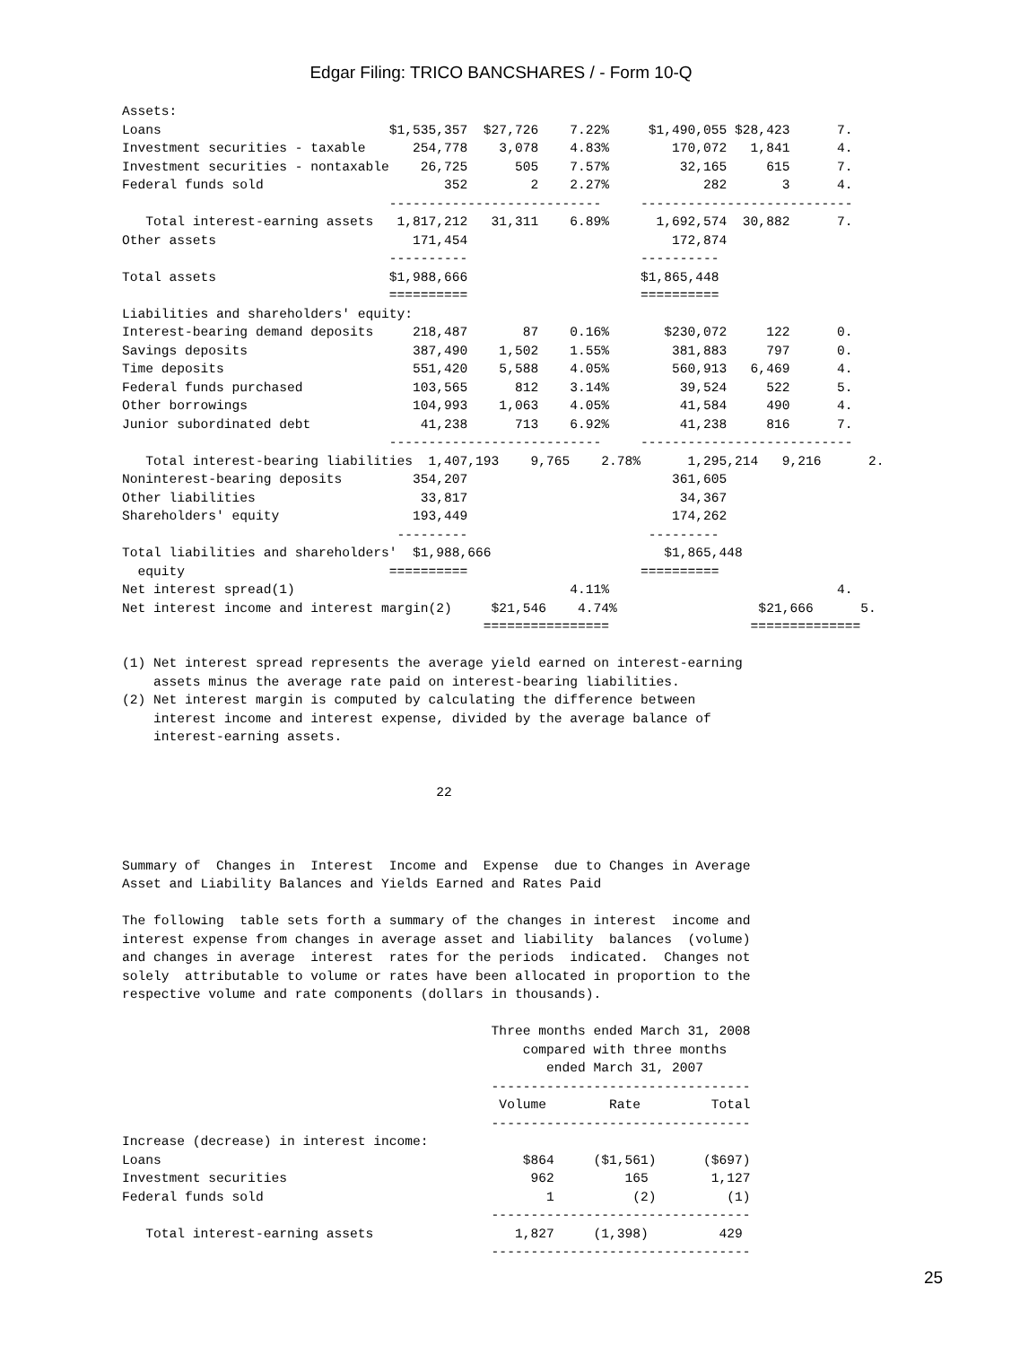Edgar Filing: TRICO BANCSHARES / - Form 10-Q
Assets:
Loans                             $1,535,357  $27,726    7.22%     $1,490,055 $28,423      7.
Investment securities - taxable      254,778    3,078    4.83%        170,072   1,841      4.
Investment securities - nontaxable    26,725      505    7.57%         32,165     615      7.
Federal funds sold                       352        2    2.27%            282       3      4.
                                  ---------------------------     ---------------------------
   Total interest-earning assets   1,817,212   31,311    6.89%      1,692,574  30,882      7.
Other assets                         171,454                          172,874
                                  ----------                      ----------
Total assets                      $1,988,666                      $1,865,448
                                  ==========                      ==========
Liabilities and shareholders' equity:
Interest-bearing demand deposits     218,487       87    0.16%       $230,072     122      0.
Savings deposits                     387,490    1,502    1.55%        381,883     797      0.
Time deposits                        551,420    5,588    4.05%        560,913   6,469      4.
Federal funds purchased              103,565      812    3.14%         39,524     522      5.
Other borrowings                     104,993    1,063    4.05%         41,584     490      4.
Junior subordinated debt              41,238      713    6.92%         41,238     816      7.
                                  ---------------------------     ---------------------------
   Total interest-bearing liabilities  1,407,193    9,765    2.78%      1,295,214   9,216      2.
Noninterest-bearing deposits         354,207                          361,605
Other liabilities                     33,817                           34,367
Shareholders' equity                 193,449                          174,262
                                   ---------                       ---------
Total liabilities and shareholders'  $1,988,666                      $1,865,448
  equity                          ==========                      ==========
Net interest spread(1)                                   4.11%                             4.
Net interest income and interest margin(2)     $21,546    4.74%                  $21,666      5.
                                              ================                  ==============

(1) Net interest spread represents the average yield earned on interest-earning
    assets minus the average rate paid on interest-bearing liabilities.
(2) Net interest margin is computed by calculating the difference between
    interest income and interest expense, divided by the average balance of
    interest-earning assets.


                                        22



Summary of  Changes in  Interest  Income and  Expense  due to Changes in Average
Asset and Liability Balances and Yields Earned and Rates Paid

The following  table sets forth a summary of the changes in interest  income and
interest expense from changes in average asset and liability  balances  (volume)
and changes in average  interest  rates for the periods  indicated.  Changes not
solely  attributable to volume or rates have been allocated in proportion to the
respective volume and rate components (dollars in thousands).

                                               Three months ended March 31, 2008
                                                   compared with three months
                                                      ended March 31, 2007
                                               ---------------------------------
                                                Volume        Rate         Total
                                               ---------------------------------
Increase (decrease) in interest income:
Loans                                              $864     ($1,561)      ($697)
Investment securities                               962         165        1,127
Federal funds sold                                    1          (2)         (1)
                                               ---------------------------------
   Total interest-earning assets                  1,827     (1,398)         429
                                               ---------------------------------
25